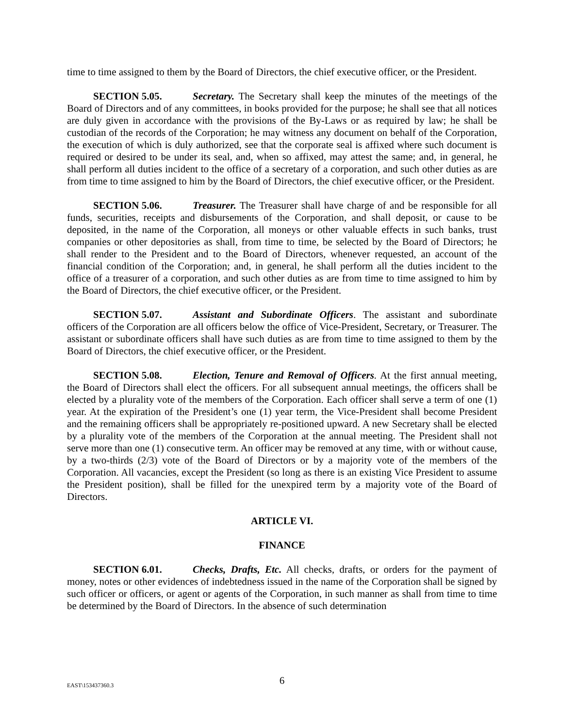time to time assigned to them by the Board of Directors, the chief executive officer, or the President.
SECTION 5.05. Secretary. The Secretary shall keep the minutes of the meetings of the Board of Directors and of any committees, in books provided for the purpose; he shall see that all notices are duly given in accordance with the provisions of the By-Laws or as required by law; he shall be custodian of the records of the Corporation; he may witness any document on behalf of the Corporation, the execution of which is duly authorized, see that the corporate seal is affixed where such document is required or desired to be under its seal, and, when so affixed, may attest the same; and, in general, he shall perform all duties incident to the office of a secretary of a corporation, and such other duties as are from time to time assigned to him by the Board of Directors, the chief executive officer, or the President.
SECTION 5.06. Treasurer. The Treasurer shall have charge of and be responsible for all funds, securities, receipts and disbursements of the Corporation, and shall deposit, or cause to be deposited, in the name of the Corporation, all moneys or other valuable effects in such banks, trust companies or other depositories as shall, from time to time, be selected by the Board of Directors; he shall render to the President and to the Board of Directors, whenever requested, an account of the financial condition of the Corporation; and, in general, he shall perform all the duties incident to the office of a treasurer of a corporation, and such other duties as are from time to time assigned to him by the Board of Directors, the chief executive officer, or the President.
SECTION 5.07. Assistant and Subordinate Officers. The assistant and subordinate officers of the Corporation are all officers below the office of Vice-President, Secretary, or Treasurer. The assistant or subordinate officers shall have such duties as are from time to time assigned to them by the Board of Directors, the chief executive officer, or the President.
SECTION 5.08. Election, Tenure and Removal of Officers. At the first annual meeting, the Board of Directors shall elect the officers. For all subsequent annual meetings, the officers shall be elected by a plurality vote of the members of the Corporation. Each officer shall serve a term of one (1) year. At the expiration of the President’s one (1) year term, the Vice-President shall become President and the remaining officers shall be appropriately re-positioned upward. A new Secretary shall be elected by a plurality vote of the members of the Corporation at the annual meeting. The President shall not serve more than one (1) consecutive term. An officer may be removed at any time, with or without cause, by a two-thirds (2/3) vote of the Board of Directors or by a majority vote of the members of the Corporation. All vacancies, except the President (so long as there is an existing Vice President to assume the President position), shall be filled for the unexpired term by a majority vote of the Board of Directors.
ARTICLE VI.
FINANCE
SECTION 6.01. Checks, Drafts, Etc. All checks, drafts, or orders for the payment of money, notes or other evidences of indebtedness issued in the name of the Corporation shall be signed by such officer or officers, or agent or agents of the Corporation, in such manner as shall from time to time be determined by the Board of Directors. In the absence of such determination
EAST\153437360.3
6